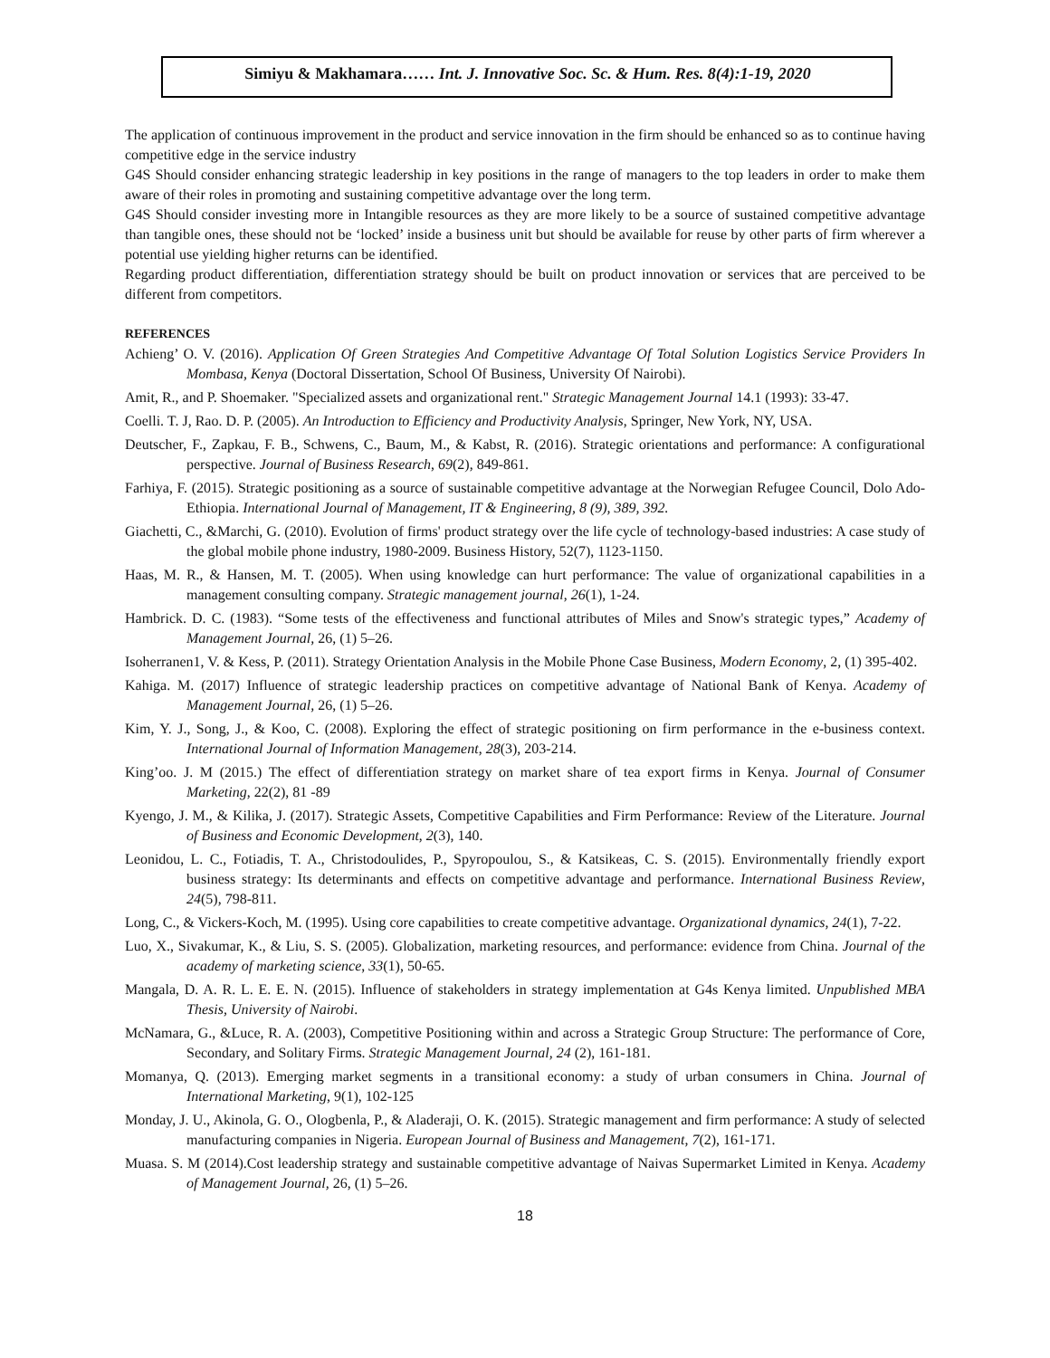Simiyu & Makhamara…… Int. J. Innovative Soc. Sc. & Hum. Res. 8(4):1-19, 2020
The application of continuous improvement in the product and service innovation in the firm should be enhanced so as to continue having competitive edge in the service industry
G4S Should consider enhancing strategic leadership in key positions in the range of managers to the top leaders in order to make them aware of their roles in promoting and sustaining competitive advantage over the long term.
G4S Should consider investing more in Intangible resources as they are more likely to be a source of sustained competitive advantage than tangible ones, these should not be ‘locked’ inside a business unit but should be available for reuse by other parts of firm wherever a potential use yielding higher returns can be identified.
Regarding product differentiation, differentiation strategy should be built on product innovation or services that are perceived to be different from competitors.
REFERENCES
Achieng’ O. V. (2016). Application Of Green Strategies And Competitive Advantage Of Total Solution Logistics Service Providers In Mombasa, Kenya (Doctoral Dissertation, School Of Business, University Of Nairobi).
Amit, R., and P. Shoemaker. "Specialized assets and organizational rent." Strategic Management Journal 14.1 (1993): 33-47.
Coelli. T. J, Rao. D. P. (2005). An Introduction to Efficiency and Productivity Analysis, Springer, New York, NY, USA.
Deutscher, F., Zapkau, F. B., Schwens, C., Baum, M., & Kabst, R. (2016). Strategic orientations and performance: A configurational perspective. Journal of Business Research, 69(2), 849-861.
Farhiya, F. (2015). Strategic positioning as a source of sustainable competitive advantage at the Norwegian Refugee Council, Dolo Ado-Ethiopia. International Journal of Management, IT & Engineering, 8 (9), 389, 392.
Giachetti, C., &Marchi, G. (2010). Evolution of firms' product strategy over the life cycle of technology-based industries: A case study of the global mobile phone industry, 1980-2009. Business History, 52(7), 1123-1150.
Haas, M. R., & Hansen, M. T. (2005). When using knowledge can hurt performance: The value of organizational capabilities in a management consulting company. Strategic management journal, 26(1), 1-24.
Hambrick. D. C. (1983). “Some tests of the effectiveness and functional attributes of Miles and Snow's strategic types,” Academy of Management Journal, 26, (1) 5–26.
Isoherranen1, V. & Kess, P. (2011). Strategy Orientation Analysis in the Mobile Phone Case Business, Modern Economy, 2, (1) 395-402.
Kahiga. M. (2017) Influence of strategic leadership practices on competitive advantage of National Bank of Kenya. Academy of Management Journal, 26, (1) 5–26.
Kim, Y. J., Song, J., & Koo, C. (2008). Exploring the effect of strategic positioning on firm performance in the e-business context. International Journal of Information Management, 28(3), 203-214.
King’oo. J. M (2015.) The effect of differentiation strategy on market share of tea export firms in Kenya. Journal of Consumer Marketing, 22(2), 81 -89
Kyengo, J. M., & Kilika, J. (2017). Strategic Assets, Competitive Capabilities and Firm Performance: Review of the Literature. Journal of Business and Economic Development, 2(3), 140.
Leonidou, L. C., Fotiadis, T. A., Christodoulides, P., Spyropoulou, S., & Katsikeas, C. S. (2015). Environmentally friendly export business strategy: Its determinants and effects on competitive advantage and performance. International Business Review, 24(5), 798-811.
Long, C., & Vickers-Koch, M. (1995). Using core capabilities to create competitive advantage. Organizational dynamics, 24(1), 7-22.
Luo, X., Sivakumar, K., & Liu, S. S. (2005). Globalization, marketing resources, and performance: evidence from China. Journal of the academy of marketing science, 33(1), 50-65.
Mangala, D. A. R. L. E. E. N. (2015). Influence of stakeholders in strategy implementation at G4s Kenya limited. Unpublished MBA Thesis, University of Nairobi.
McNamara, G., &Luce, R. A. (2003), Competitive Positioning within and across a Strategic Group Structure: The performance of Core, Secondary, and Solitary Firms. Strategic Management Journal, 24 (2), 161-181.
Momanya, Q. (2013). Emerging market segments in a transitional economy: a study of urban consumers in China. Journal of International Marketing, 9(1), 102-125
Monday, J. U., Akinola, G. O., Ologbenla, P., & Aladeraji, O. K. (2015). Strategic management and firm performance: A study of selected manufacturing companies in Nigeria. European Journal of Business and Management, 7(2), 161-171.
Muasa. S. M (2014).Cost leadership strategy and sustainable competitive advantage of Naivas Supermarket Limited in Kenya. Academy of Management Journal, 26, (1) 5–26.
18